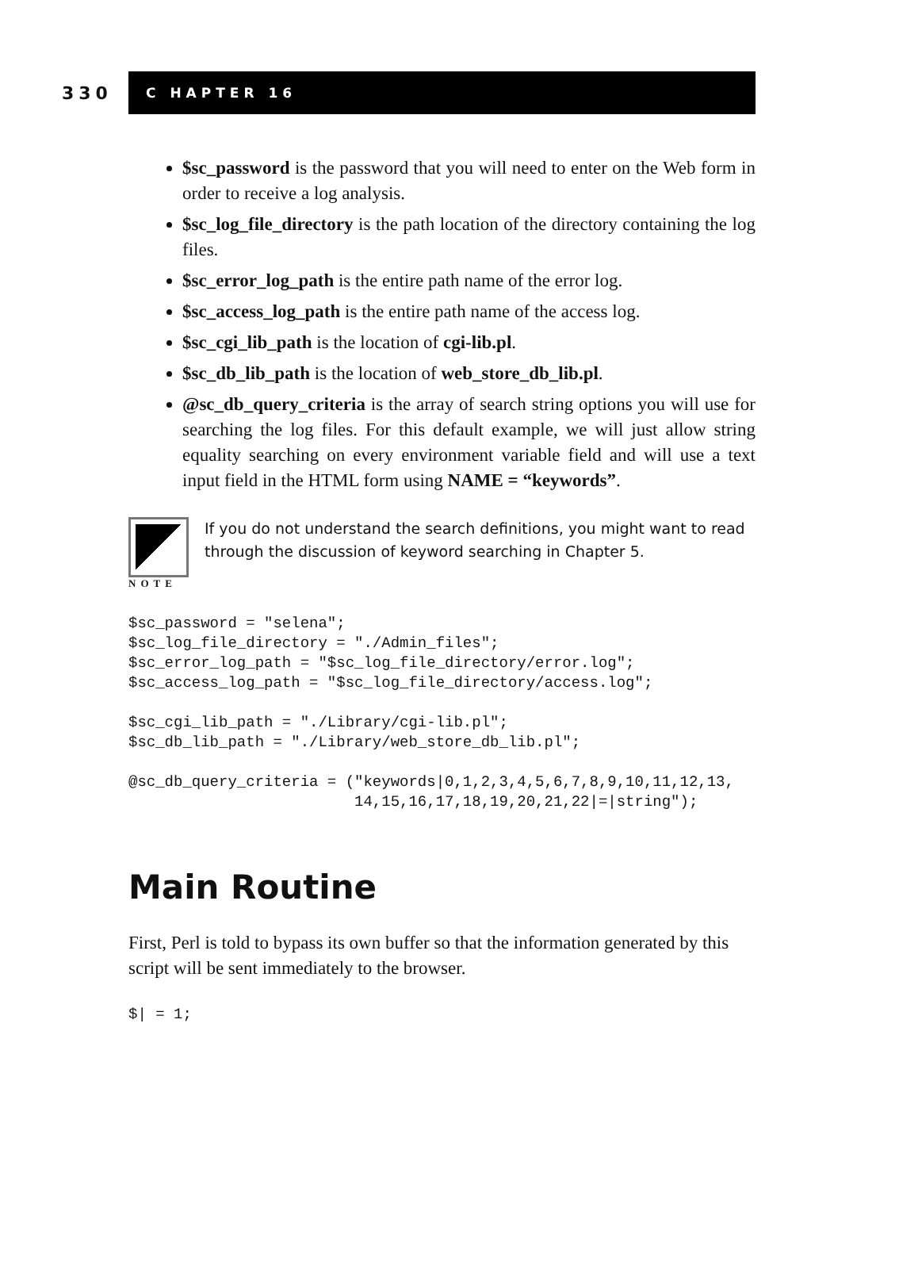330
C HAPTER 16
$sc_password is the password that you will need to enter on the Web form in order to receive a log analysis.
$sc_log_file_directory is the path location of the directory containing the log files.
$sc_error_log_path is the entire path name of the error log.
$sc_access_log_path is the entire path name of the access log.
$sc_cgi_lib_path is the location of cgi-lib.pl.
$sc_db_lib_path is the location of web_store_db_lib.pl.
@sc_db_query_criteria is the array of search string options you will use for searching the log files. For this default example, we will just allow string equality searching on every environment variable field and will use a text input field in the HTML form using NAME = “keywords”.
NOTE
If you do not understand the search definitions, you might want to read through the discussion of keyword searching in Chapter 5.
$sc_password = "selena";
$sc_log_file_directory = "./Admin_files";
$sc_error_log_path = "$sc_log_file_directory/error.log";
$sc_access_log_path = "$sc_log_file_directory/access.log";

$sc_cgi_lib_path = "./Library/cgi-lib.pl";
$sc_db_lib_path = "./Library/web_store_db_lib.pl";

@sc_db_query_criteria = ("keywords|0,1,2,3,4,5,6,7,8,9,10,11,12,13,
                         14,15,16,17,18,19,20,21,22|=|string");
Main Routine
First, Perl is told to bypass its own buffer so that the information generated by this script will be sent immediately to the browser.
$| = 1;